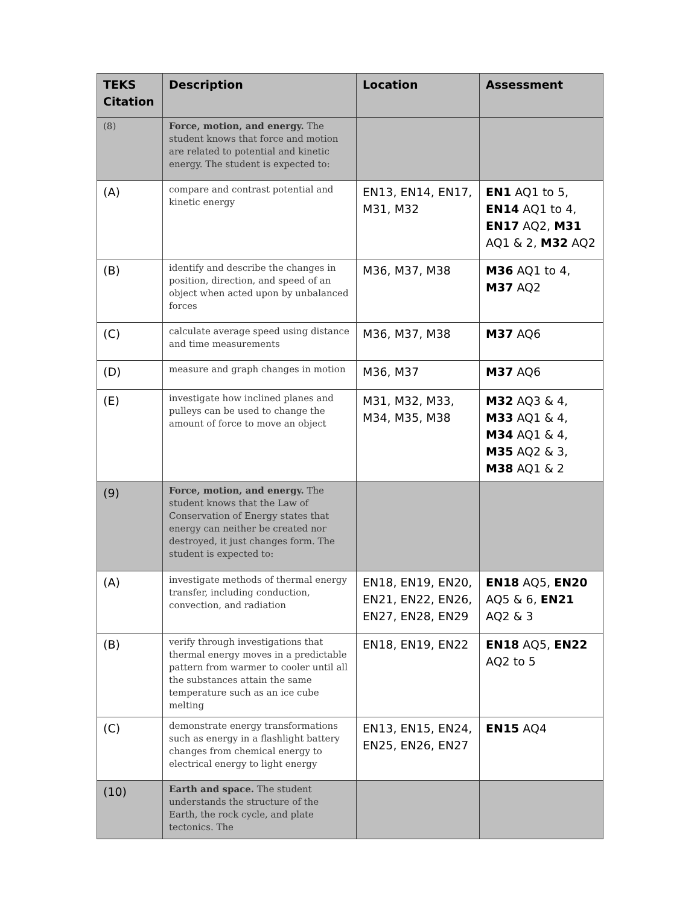| TEKS Citation | Description | Location | Assessment |
| --- | --- | --- | --- |
| (8) | Force, motion, and energy. The student knows that force and motion are related to potential and kinetic energy. The student is expected to: | | |
| (A) | compare and contrast potential and kinetic energy | EN13, EN14, EN17, M31, M32 | EN1 AQ1 to 5, EN14 AQ1 to 4, EN17 AQ2, M31 AQ1 & 2, M32 AQ2 |
| (B) | identify and describe the changes in position, direction, and speed of an object when acted upon by unbalanced forces | M36, M37, M38 | M36 AQ1 to 4, M37 AQ2 |
| (C) | calculate average speed using distance and time measurements | M36, M37, M38 | M37 AQ6 |
| (D) | measure and graph changes in motion | M36, M37 | M37 AQ6 |
| (E) | investigate how inclined planes and pulleys can be used to change the amount of force to move an object | M31, M32, M33, M34, M35, M38 | M32 AQ3 & 4, M33 AQ1 & 4, M34 AQ1 & 4, M35 AQ2 & 3, M38 AQ1 & 2 |
| (9) | Force, motion, and energy. The student knows that the Law of Conservation of Energy states that energy can neither be created nor destroyed, it just changes form. The student is expected to: | | |
| (A) | investigate methods of thermal energy transfer, including conduction, convection, and radiation | EN18, EN19, EN20, EN21, EN22, EN26, EN27, EN28, EN29 | EN18 AQ5, EN20 AQ5 & 6, EN21 AQ2 & 3 |
| (B) | verify through investigations that thermal energy moves in a predictable pattern from warmer to cooler until all the substances attain the same temperature such as an ice cube melting | EN18, EN19, EN22 | EN18 AQ5, EN22 AQ2 to 5 |
| (C) | demonstrate energy transformations such as energy in a flashlight battery changes from chemical energy to electrical energy to light energy | EN13, EN15, EN24, EN25, EN26, EN27 | EN15 AQ4 |
| (10) | Earth and space. The student understands the structure of the Earth, the rock cycle, and plate tectonics. The | | |